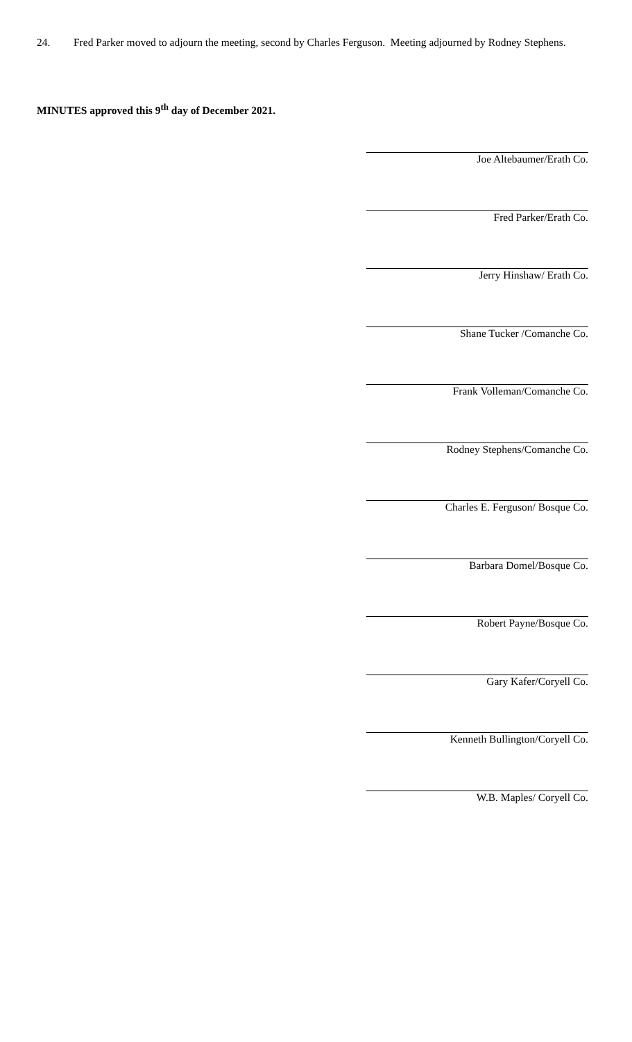24. Fred Parker moved to adjourn the meeting, second by Charles Ferguson. Meeting adjourned by Rodney Stephens.
MINUTES approved this 9<sup>th</sup> day of December 2021.
Joe Altebaumer/Erath Co.
Fred Parker/Erath Co.
Jerry Hinshaw/ Erath Co.
Shane Tucker /Comanche Co.
Frank Volleman/Comanche Co.
Rodney Stephens/Comanche Co.
Charles E. Ferguson/ Bosque Co.
Barbara Domel/Bosque Co.
Robert Payne/Bosque Co.
Gary Kafer/Coryell Co.
Kenneth Bullington/Coryell Co.
W.B. Maples/ Coryell Co.